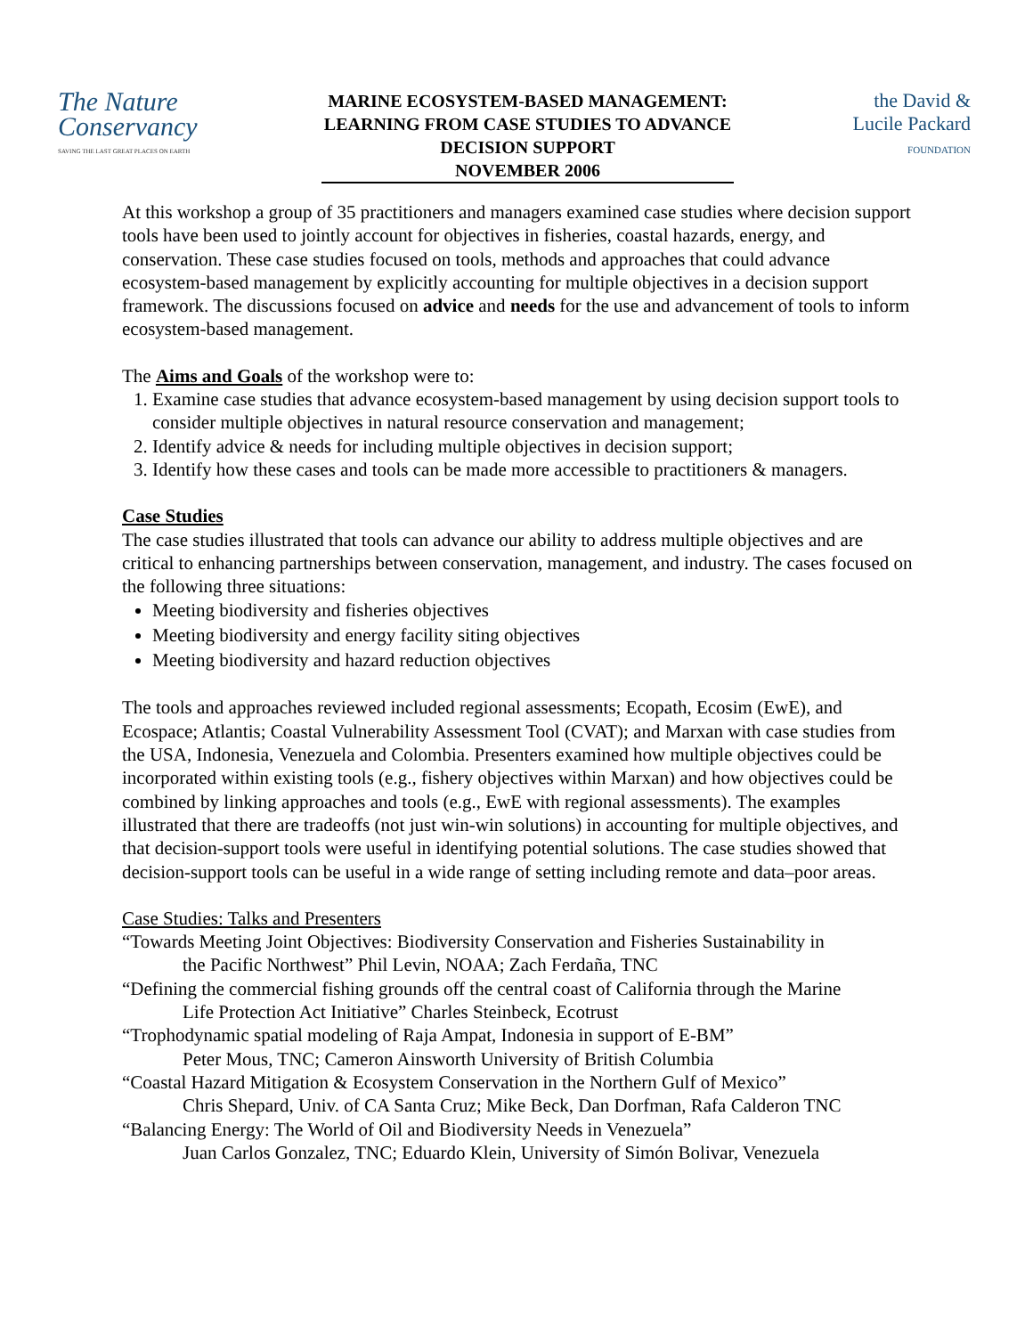The Nature
Conservancy
SAVING THE LAST GREAT PLACES ON EARTH
MARINE ECOSYSTEM-BASED MANAGEMENT:
LEARNING FROM CASE STUDIES TO ADVANCE
DECISION SUPPORT
NOVEMBER 2006
the David &
Lucile Packard
FOUNDATION
At this workshop a group of 35 practitioners and managers examined case studies where decision support tools have been used to jointly account for objectives in fisheries, coastal hazards, energy, and conservation. These case studies focused on tools, methods and approaches that could advance ecosystem-based management by explicitly accounting for multiple objectives in a decision support framework. The discussions focused on advice and needs for the use and advancement of tools to inform ecosystem-based management.
The Aims and Goals of the workshop were to:
1. Examine case studies that advance ecosystem-based management by using decision support tools to consider multiple objectives in natural resource conservation and management;
2. Identify advice & needs for including multiple objectives in decision support;
3. Identify how these cases and tools can be made more accessible to practitioners & managers.
Case Studies
The case studies illustrated that tools can advance our ability to address multiple objectives and are critical to enhancing partnerships between conservation, management, and industry. The cases focused on the following three situations:
Meeting biodiversity and fisheries objectives
Meeting biodiversity and energy facility siting objectives
Meeting biodiversity and hazard reduction objectives
The tools and approaches reviewed included regional assessments; Ecopath, Ecosim (EwE), and Ecospace; Atlantis; Coastal Vulnerability Assessment Tool (CVAT); and Marxan with case studies from the USA, Indonesia, Venezuela and Colombia. Presenters examined how multiple objectives could be incorporated within existing tools (e.g., fishery objectives within Marxan) and how objectives could be combined by linking approaches and tools (e.g., EwE with regional assessments). The examples illustrated that there are tradeoffs (not just win-win solutions) in accounting for multiple objectives, and that decision-support tools were useful in identifying potential solutions. The case studies showed that decision-support tools can be useful in a wide range of setting including remote and data–poor areas.
Case Studies: Talks and Presenters
“Towards Meeting Joint Objectives: Biodiversity Conservation and Fisheries Sustainability in
the Pacific Northwest” Phil Levin, NOAA; Zach Ferdaña, TNC
“Defining the commercial fishing grounds off the central coast of California through the Marine
Life Protection Act Initiative” Charles Steinbeck, Ecotrust
“Trophodynamic spatial modeling of Raja Ampat, Indonesia in support of E-BM”
Peter Mous, TNC; Cameron Ainsworth University of British Columbia
“Coastal Hazard Mitigation & Ecosystem Conservation in the Northern Gulf of Mexico”
Chris Shepard, Univ. of CA Santa Cruz; Mike Beck, Dan Dorfman, Rafa Calderon TNC
“Balancing Energy: The World of Oil and Biodiversity Needs in Venezuela”
Juan Carlos Gonzalez, TNC; Eduardo Klein, University of Simón Bolivar, Venezuela